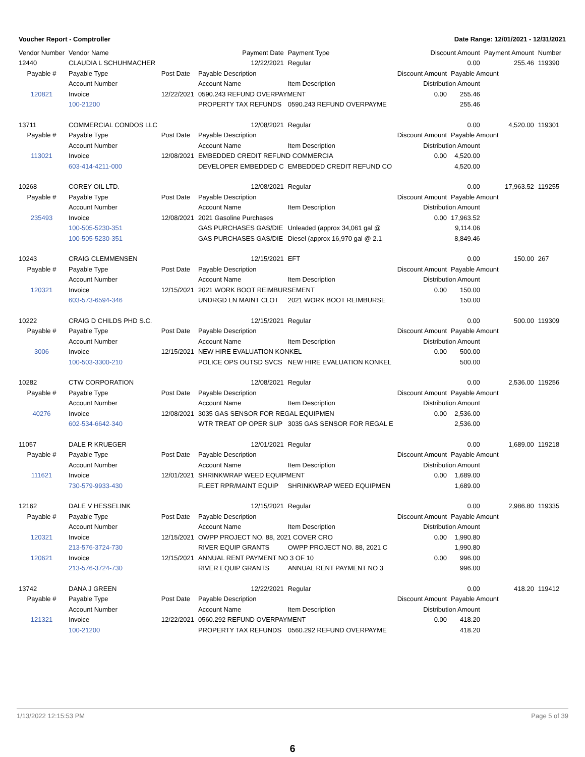Voucher Report - Comptroller Date Range: 12/01/2021 - 12/31/2021
| Vendor Number | Vendor Name | | Payment Date | | Payment Type | Discount Amount | | Payment Amount | Number |
| 12440 | CLAUDIA L SCHUHMACHER | | 12/22/2021 | | Regular | 0.00 | | 255.46 | 119390 |
| Payable # | Payable Type | Post Date | Payable Description | | | Discount Amount | Payable Amount | | |
| | Account Number | | Account Name | | Item Description | Distribution Amount | | | |
| 120821 | Invoice | 12/22/2021 | 0590.243 REFUND OVERPAYMENT | | | 0.00 | 255.46 | | |
| | 100-21200 | | PROPERTY TAX REFUNDS | | 0590.243 REFUND OVERPAYME | | 255.46 | | |
| 13711 | COMMERCIAL CONDOS LLC | | 12/08/2021 | | Regular | 0.00 | | 4,520.00 | 119301 |
| Payable # | Payable Type | Post Date | Payable Description | | | Discount Amount | Payable Amount | | |
| | Account Number | | Account Name | | Item Description | Distribution Amount | | | |
| 113021 | Invoice | 12/08/2021 | EMBEDDED CREDIT REFUND COMMERCIA | | | 0.00 | 4,520.00 | | |
| | 603-414-4211-000 | | DEVELOPER EMBEDDED C | | EMBEDDED CREDIT REFUND CO | | 4,520.00 | | |
| 10268 | COREY OIL LTD. | | 12/08/2021 | | Regular | 0.00 | | 17,963.52 | 119255 |
| Payable # | Payable Type | Post Date | Payable Description | | | Discount Amount | Payable Amount | | |
| | Account Number | | Account Name | | Item Description | Distribution Amount | | | |
| 235493 | Invoice | 12/08/2021 | 2021 Gasoline Purchases | | | 0.00 | 17,963.52 | | |
| | 100-505-5230-351 | | GAS PURCHASES GAS/DIE | | Unleaded (approx 34,061 gal @ | | 9,114.06 | | |
| | 100-505-5230-351 | | GAS PURCHASES GAS/DIE | | Diesel (approx 16,970 gal @ 2.1 | | 8,849.46 | | |
| 10243 | CRAIG CLEMMENSEN | | 12/15/2021 | | EFT | 0.00 | | 150.00 | 267 |
| Payable # | Payable Type | Post Date | Payable Description | | | Discount Amount | Payable Amount | | |
| | Account Number | | Account Name | | Item Description | Distribution Amount | | | |
| 120321 | Invoice | 12/15/2021 | 2021 WORK BOOT REIMBURSEMENT | | | 0.00 | 150.00 | | |
| | 603-573-6594-346 | | UNDRGD LN MAINT CLOT | | 2021 WORK BOOT REIMBURSE | | 150.00 | | |
| 10222 | CRAIG D CHILDS PHD S.C. | | 12/15/2021 | | Regular | 0.00 | | 500.00 | 119309 |
| Payable # | Payable Type | Post Date | Payable Description | | | Discount Amount | Payable Amount | | |
| | Account Number | | Account Name | | Item Description | Distribution Amount | | | |
| 3006 | Invoice | 12/15/2021 | NEW HIRE EVALUATION KONKEL | | | 0.00 | 500.00 | | |
| | 100-503-3300-210 | | POLICE OPS OUTSD SVCS | | NEW HIRE EVALUATION KONKEL | | 500.00 | | |
| 10282 | CTW CORPORATION | | 12/08/2021 | | Regular | 0.00 | | 2,536.00 | 119256 |
| Payable # | Payable Type | Post Date | Payable Description | | | Discount Amount | Payable Amount | | |
| | Account Number | | Account Name | | Item Description | Distribution Amount | | | |
| 40276 | Invoice | 12/08/2021 | 3035 GAS SENSOR FOR REGAL EQUIPMEN | | | 0.00 | 2,536.00 | | |
| | 602-534-6642-340 | | WTR TREAT OP OPER SUP | | 3035 GAS SENSOR FOR REGAL E | | 2,536.00 | | |
| 11057 | DALE R KRUEGER | | 12/01/2021 | | Regular | 0.00 | | 1,689.00 | 119218 |
| Payable # | Payable Type | Post Date | Payable Description | | | Discount Amount | Payable Amount | | |
| | Account Number | | Account Name | | Item Description | Distribution Amount | | | |
| 111621 | Invoice | 12/01/2021 | SHRINKWRAP WEED EQUIPMENT | | | 0.00 | 1,689.00 | | |
| | 730-579-9933-430 | | FLEET RPR/MAINT EQUIP | | SHRINKWRAP WEED EQUIPMEN | | 1,689.00 | | |
| 12162 | DALE V HESSELINK | | 12/15/2021 | | Regular | 0.00 | | 2,986.80 | 119335 |
| Payable # | Payable Type | Post Date | Payable Description | | | Discount Amount | Payable Amount | | |
| | Account Number | | Account Name | | Item Description | Distribution Amount | | | |
| 120321 | Invoice | 12/15/2021 | OWPP PROJECT NO. 88, 2021 COVER CRO | | | 0.00 | 1,990.80 | | |
| | 213-576-3724-730 | | RIVER EQUIP GRANTS | | OWPP PROJECT NO. 88, 2021 C | | 1,990.80 | | |
| 120621 | Invoice | 12/15/2021 | ANNUAL RENT PAYMENT NO 3 OF 10 | | | 0.00 | 996.00 | | |
| | 213-576-3724-730 | | RIVER EQUIP GRANTS | | ANNUAL RENT PAYMENT NO 3 | | 996.00 | | |
| 13742 | DANA J GREEN | | 12/22/2021 | | Regular | 0.00 | | 418.20 | 119412 |
| Payable # | Payable Type | Post Date | Payable Description | | | Discount Amount | Payable Amount | | |
| | Account Number | | Account Name | | Item Description | Distribution Amount | | | |
| 121321 | Invoice | 12/22/2021 | 0560.292 REFUND OVERPAYMENT | | | 0.00 | 418.20 | | |
| | 100-21200 | | PROPERTY TAX REFUNDS | | 0560.292 REFUND OVERPAYME | | 418.20 | | |
1/13/2022 12:15:53 PM Page 5 of 39
6